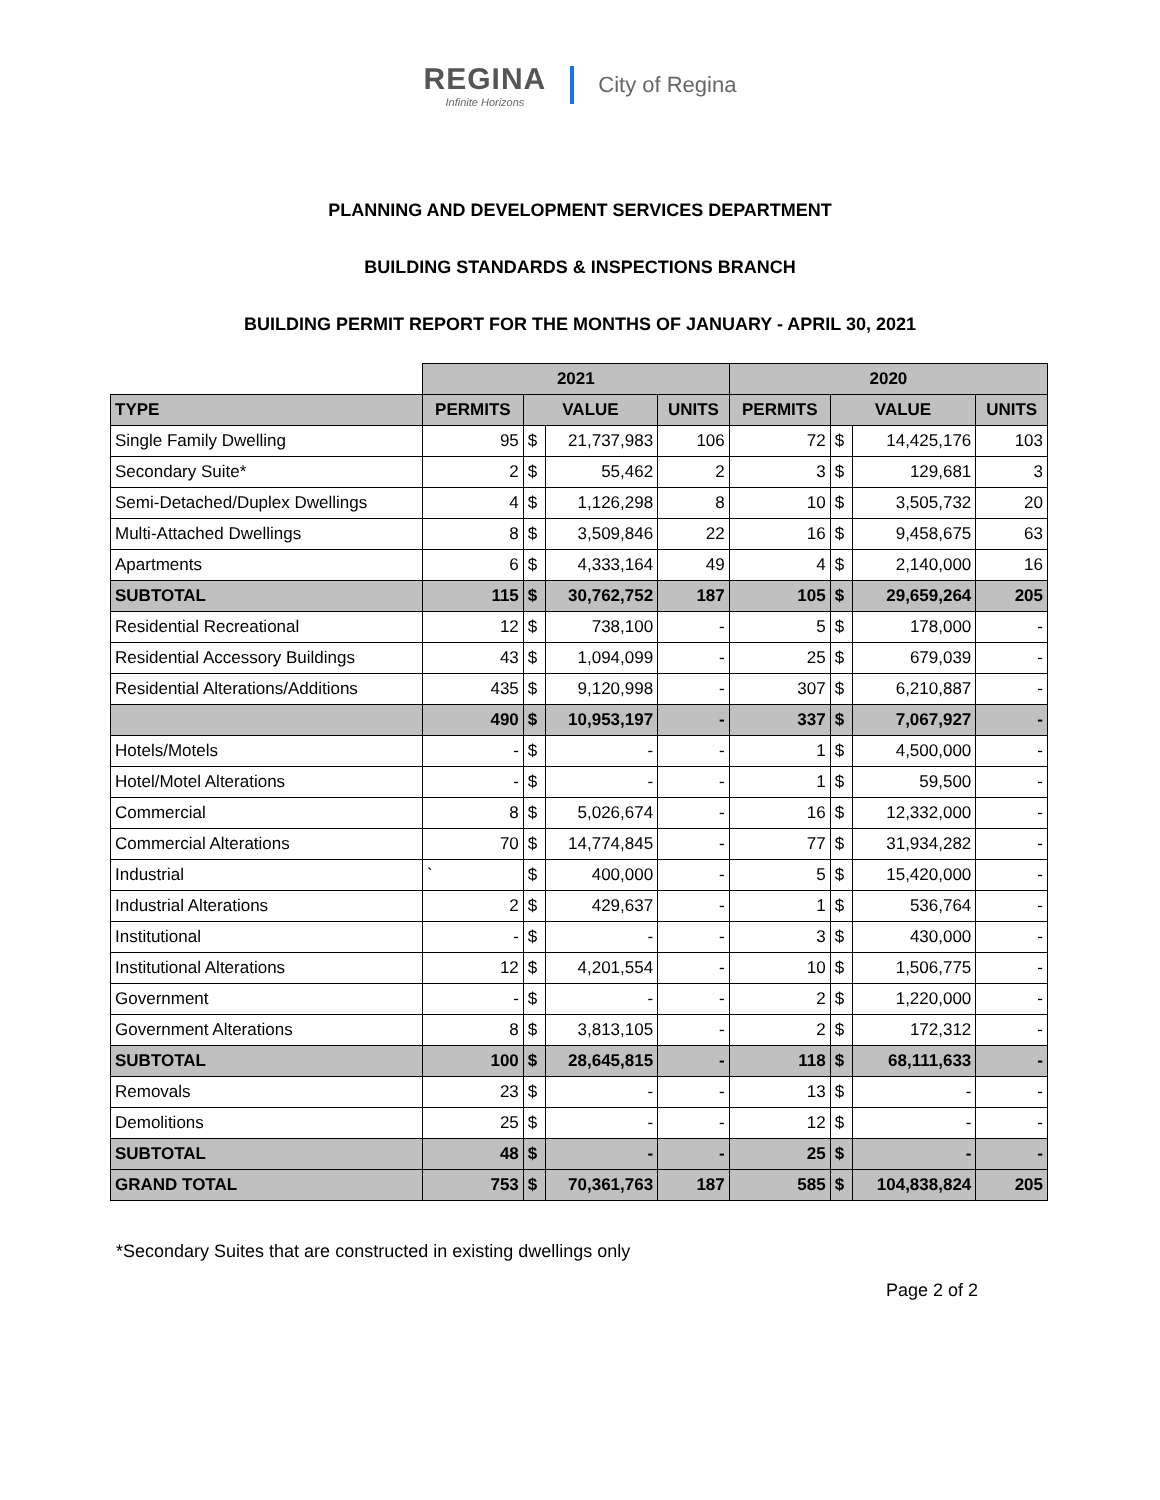REGINA
Infinite Horizons
City of Regina
PLANNING AND DEVELOPMENT SERVICES DEPARTMENT
BUILDING STANDARDS & INSPECTIONS BRANCH
BUILDING PERMIT REPORT FOR THE MONTHS OF JANUARY - APRIL 30, 2021
| | 2021 | | | | 2020 | | | |
| TYPE | PERMITS | VALUE | | UNITS | PERMITS | VALUE | | UNITS |
| Single Family Dwelling | 95 | $ | 21,737,983 | 106 | 72 | $ | 14,425,176 | 103 |
| Secondary Suite* | 2 | $ | 55,462 | 2 | 3 | $ | 129,681 | 3 |
| Semi-Detached/Duplex Dwellings | 4 | $ | 1,126,298 | 8 | 10 | $ | 3,505,732 | 20 |
| Multi-Attached Dwellings | 8 | $ | 3,509,846 | 22 | 16 | $ | 9,458,675 | 63 |
| Apartments | 6 | $ | 4,333,164 | 49 | 4 | $ | 2,140,000 | 16 |
| SUBTOTAL | 115 | $ | 30,762,752 | 187 | 105 | $ | 29,659,264 | 205 |
| Residential Recreational | 12 | $ | 738,100 | - | 5 | $ | 178,000 | - |
| Residential Accessory Buildings | 43 | $ | 1,094,099 | - | 25 | $ | 679,039 | - |
| Residential Alterations/Additions | 435 | $ | 9,120,998 | - | 307 | $ | 6,210,887 | - |
| | 490 | $ | 10,953,197 | - | 337 | $ | 7,067,927 | - |
| Hotels/Motels | - | $ | - | - | 1 | $ | 4,500,000 | - |
| Hotel/Motel Alterations | - | $ | - | - | 1 | $ | 59,500 | - |
| Commercial | 8 | $ | 5,026,674 | - | 16 | $ | 12,332,000 | - |
| Commercial Alterations | 70 | $ | 14,774,845 | - | 77 | $ | 31,934,282 | - |
| Industrial | ` | $ | 400,000 | - | 5 | $ | 15,420,000 | - |
| Industrial Alterations | 2 | $ | 429,637 | - | 1 | $ | 536,764 | - |
| Institutional | - | $ | - | - | 3 | $ | 430,000 | - |
| Institutional Alterations | 12 | $ | 4,201,554 | - | 10 | $ | 1,506,775 | - |
| Government | - | $ | - | - | 2 | $ | 1,220,000 | - |
| Government Alterations | 8 | $ | 3,813,105 | - | 2 | $ | 172,312 | - |
| SUBTOTAL | 100 | $ | 28,645,815 | - | 118 | $ | 68,111,633 | - |
| Removals | 23 | $ | - | - | 13 | $ | - | - |
| Demolitions | 25 | $ | - | - | 12 | $ | - | - |
| SUBTOTAL | 48 | $ | - | - | 25 | $ | - | - |
| GRAND TOTAL | 753 | $ | 70,361,763 | 187 | 585 | $ | 104,838,824 | 205 |
*Secondary Suites that are constructed in existing dwellings only
Page 2 of 2